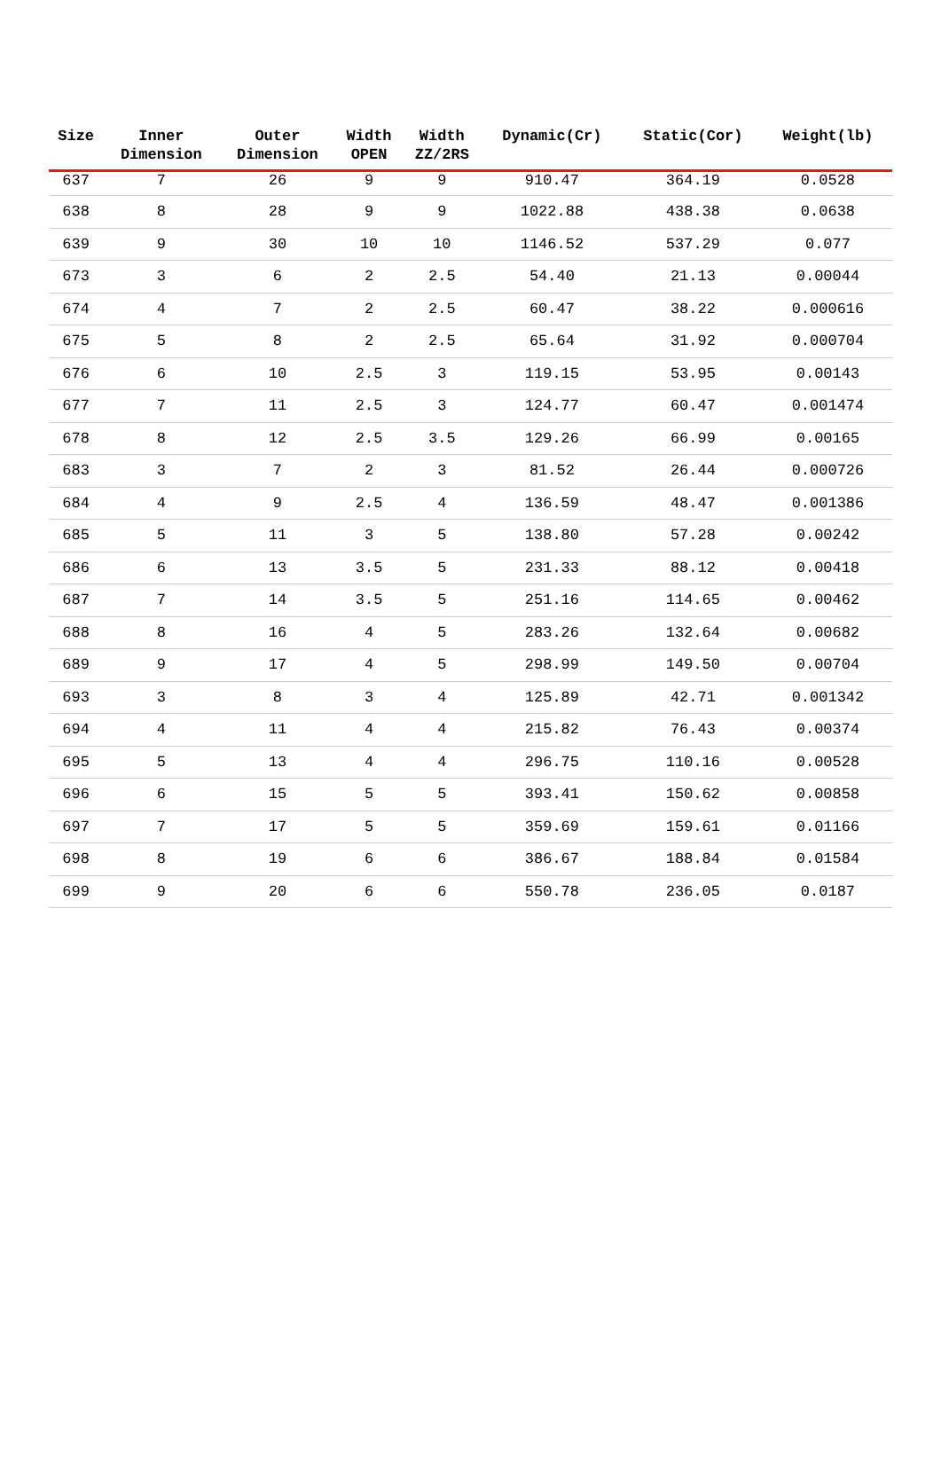| Size | Inner Dimension | Outer Dimension | Width OPEN | Width ZZ/2RS | Dynamic(Cr) | Static(Cor) | Weight(lb) |
| --- | --- | --- | --- | --- | --- | --- | --- |
| 637 | 7 | 26 | 9 | 9 | 910.47 | 364.19 | 0.0528 |
| 638 | 8 | 28 | 9 | 9 | 1022.88 | 438.38 | 0.0638 |
| 639 | 9 | 30 | 10 | 10 | 1146.52 | 537.29 | 0.077 |
| 673 | 3 | 6 | 2 | 2.5 | 54.40 | 21.13 | 0.00044 |
| 674 | 4 | 7 | 2 | 2.5 | 60.47 | 38.22 | 0.000616 |
| 675 | 5 | 8 | 2 | 2.5 | 65.64 | 31.92 | 0.000704 |
| 676 | 6 | 10 | 2.5 | 3 | 119.15 | 53.95 | 0.00143 |
| 677 | 7 | 11 | 2.5 | 3 | 124.77 | 60.47 | 0.001474 |
| 678 | 8 | 12 | 2.5 | 3.5 | 129.26 | 66.99 | 0.00165 |
| 683 | 3 | 7 | 2 | 3 | 81.52 | 26.44 | 0.000726 |
| 684 | 4 | 9 | 2.5 | 4 | 136.59 | 48.47 | 0.001386 |
| 685 | 5 | 11 | 3 | 5 | 138.80 | 57.28 | 0.00242 |
| 686 | 6 | 13 | 3.5 | 5 | 231.33 | 88.12 | 0.00418 |
| 687 | 7 | 14 | 3.5 | 5 | 251.16 | 114.65 | 0.00462 |
| 688 | 8 | 16 | 4 | 5 | 283.26 | 132.64 | 0.00682 |
| 689 | 9 | 17 | 4 | 5 | 298.99 | 149.50 | 0.00704 |
| 693 | 3 | 8 | 3 | 4 | 125.89 | 42.71 | 0.001342 |
| 694 | 4 | 11 | 4 | 4 | 215.82 | 76.43 | 0.00374 |
| 695 | 5 | 13 | 4 | 4 | 296.75 | 110.16 | 0.00528 |
| 696 | 6 | 15 | 5 | 5 | 393.41 | 150.62 | 0.00858 |
| 697 | 7 | 17 | 5 | 5 | 359.69 | 159.61 | 0.01166 |
| 698 | 8 | 19 | 6 | 6 | 386.67 | 188.84 | 0.01584 |
| 699 | 9 | 20 | 6 | 6 | 550.78 | 236.05 | 0.0187 |